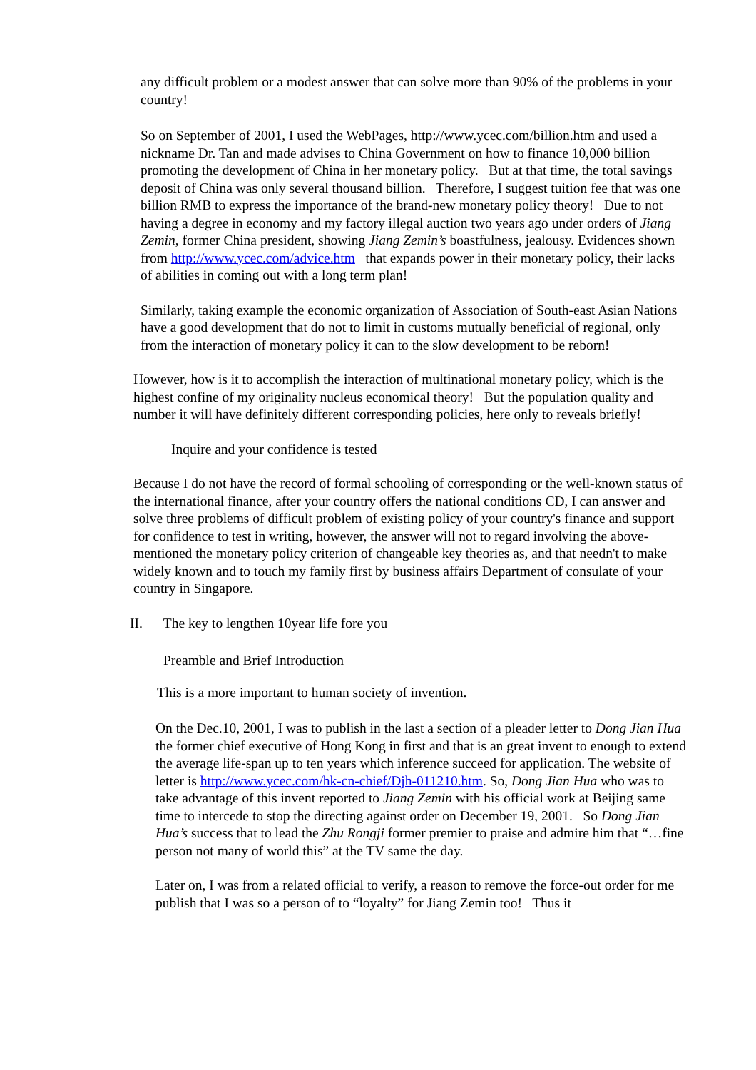any difficult problem or a modest answer that can solve more than 90% of the problems in your country!
So on September of 2001, I used the WebPages, http://www.ycec.com/billion.htm and used a nickname Dr. Tan and made advises to China Government on how to finance 10,000 billion promoting the development of China in her monetary policy. But at that time, the total savings deposit of China was only several thousand billion. Therefore, I suggest tuition fee that was one billion RMB to express the importance of the brand-new monetary policy theory! Due to not having a degree in economy and my factory illegal auction two years ago under orders of Jiang Zemin, former China president, showing Jiang Zemin’s boastfulness, jealousy. Evidences shown from http://www.ycec.com/advice.htm that expands power in their monetary policy, their lacks of abilities in coming out with a long term plan!
Similarly, taking example the economic organization of Association of South-east Asian Nations have a good development that do not to limit in customs mutually beneficial of regional, only from the interaction of monetary policy it can to the slow development to be reborn!
However, how is it to accomplish the interaction of multinational monetary policy, which is the highest confine of my originality nucleus economical theory! But the population quality and number it will have definitely different corresponding policies, here only to reveals briefly!
Inquire and your confidence is tested
Because I do not have the record of formal schooling of corresponding or the well-known status of the international finance, after your country offers the national conditions CD, I can answer and solve three problems of difficult problem of existing policy of your country's finance and support for confidence to test in writing, however, the answer will not to regard involving the above-mentioned the monetary policy criterion of changeable key theories as, and that needn't to make widely known and to touch my family first by business affairs Department of consulate of your country in Singapore.
II. The key to lengthen 10year life fore you
Preamble and Brief Introduction
This is a more important to human society of invention.
On the Dec.10, 2001, I was to publish in the last a section of a pleader letter to Dong Jian Hua the former chief executive of Hong Kong in first and that is an great invent to enough to extend the average life-span up to ten years which inference succeed for application. The website of letter is http://www.ycec.com/hk-cn-chief/Djh-011210.htm. So, Dong Jian Hua who was to take advantage of this invent reported to Jiang Zemin with his official work at Beijing same time to intercede to stop the directing against order on December 19, 2001. So Dong Jian Hua’s success that to lead the Zhu Rongji former premier to praise and admire him that “…fine person not many of world this” at the TV same the day.
Later on, I was from a related official to verify, a reason to remove the force-out order for me publish that I was so a person of to “loyalty” for Jiang Zemin too! Thus it